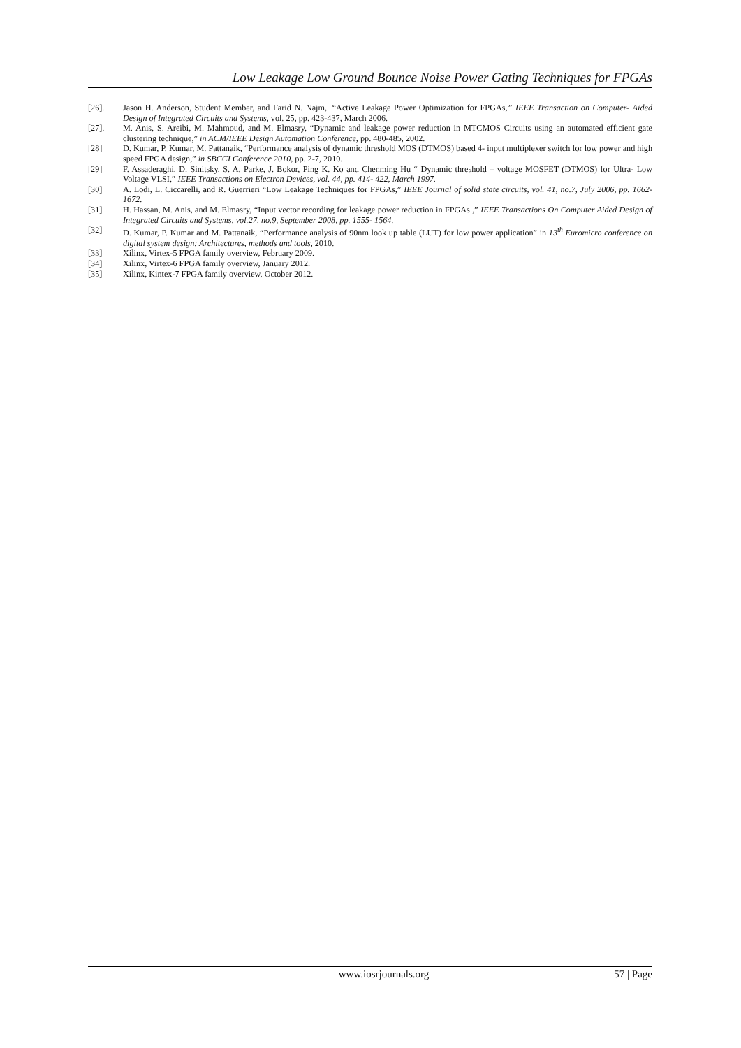Low Leakage Low Ground Bounce Noise Power Gating Techniques for FPGAs
[26]. Jason H. Anderson, Student Member, and Farid N. Najm,. “Active Leakage Power Optimization for FPGAs,” IEEE Transaction on Computer- Aided Design of Integrated Circuits and Systems, vol. 25, pp. 423-437, March 2006.
[27]. M. Anis, S. Areibi, M. Mahmoud, and M. Elmasry, “Dynamic and leakage power reduction in MTCMOS Circuits using an automated efficient gate clustering technique,” in ACM/IEEE Design Automation Conference, pp. 480-485, 2002.
[28] D. Kumar, P. Kumar, M. Pattanaik, “Performance analysis of dynamic threshold MOS (DTMOS) based 4- input multiplexer switch for low power and high speed FPGA design,” in SBCCI Conference 2010, pp. 2-7, 2010.
[29] F. Assaderaghi, D. Sinitsky, S. A. Parke, J. Bokor, Ping K. Ko and Chenming Hu “ Dynamic threshold – voltage MOSFET (DTMOS) for Ultra- Low Voltage VLSI,” IEEE Transactions on Electron Devices, vol. 44, pp. 414- 422, March 1997.
[30] A. Lodi, L. Ciccarelli, and R. Guerrieri “Low Leakage Techniques for FPGAs,” IEEE Journal of solid state circuits, vol. 41, no.7, July 2006, pp. 1662- 1672.
[31] H. Hassan, M. Anis, and M. Elmasry, “Input vector recording for leakage power reduction in FPGAs ,” IEEE Transactions On Computer Aided Design of Integrated Circuits and Systems, vol.27, no.9, September 2008, pp. 1555- 1564.
[32] D. Kumar, P. Kumar and M. Pattanaik, “Performance analysis of 90nm look up table (LUT) for low power application” in 13<sup>th</sup> Euromicro conference on digital system design: Architectures, methods and tools, 2010.
[33] Xilinx, Virtex-5 FPGA family overview, February 2009.
[34] Xilinx, Virtex-6 FPGA family overview, January 2012.
[35] Xilinx, Kintex-7 FPGA family overview, October 2012.
www.iosrjournals.org 57 | Page